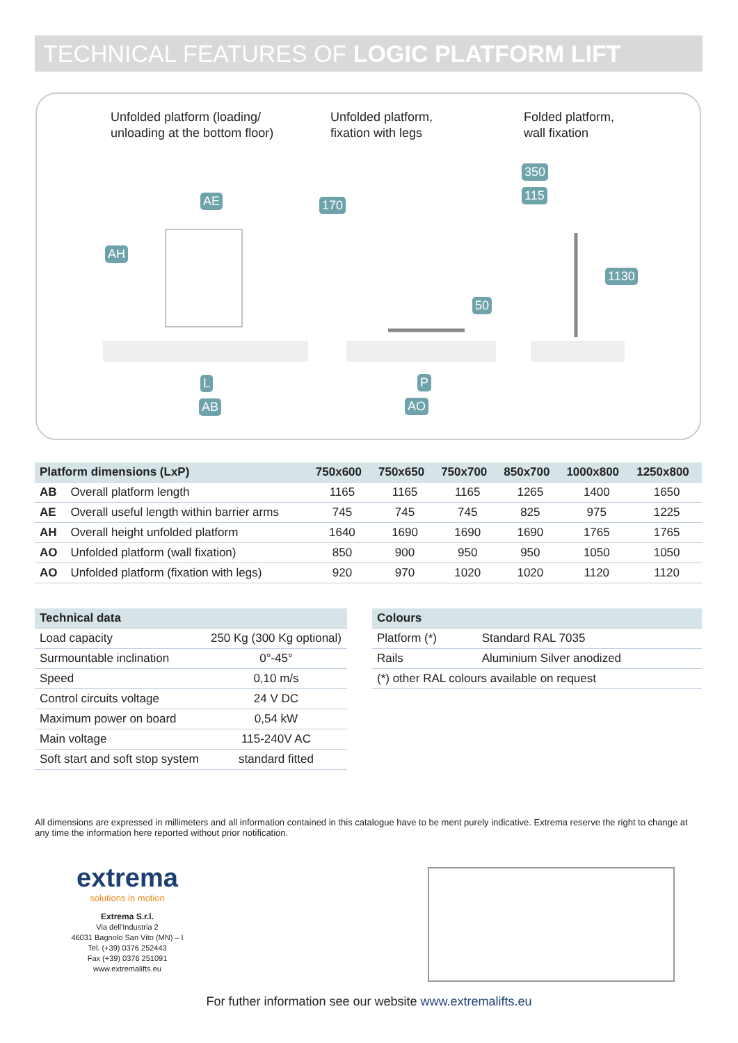TECHNICAL FEATURES OF LOGIC PLATFORM LIFT
Unfolded platform (loading/
unloading at the bottom floor)
Unfolded platform,
fixation with legs
Folded platform,
wall fixation
AH
AE
L
AB
170
50
P
AO
350
115
1130
| Platform dimensions (LxP) | | 750x600 | 750x650 | 750x700 | 850x700 | 1000x800 | 1250x800 |
| --- | --- | --- | --- | --- | --- | --- | --- |
| AB | Overall platform length | 1165 | 1165 | 1165 | 1265 | 1400 | 1650 |
| AE | Overall useful length within barrier arms | 745 | 745 | 745 | 825 | 975 | 1225 |
| AH | Overall height unfolded platform | 1640 | 1690 | 1690 | 1690 | 1765 | 1765 |
| AO | Unfolded platform (wall fixation) | 850 | 900 | 950 | 950 | 1050 | 1050 |
| AO | Unfolded platform (fixation with legs) | 920 | 970 | 1020 | 1020 | 1120 | 1120 |
| Technical data | |
| --- | --- |
| Load capacity | 250 Kg (300 Kg optional) |
| Surmountable inclination | 0°-45° |
| Speed | 0,10 m/s |
| Control circuits voltage | 24 V DC |
| Maximum power on board | 0,54 kW |
| Main voltage | 115-240V AC |
| Soft start and soft stop system | standard fitted |
| Colours | |
| --- | --- |
| Platform (*) | Standard RAL 7035 |
| Rails | Aluminium Silver anodized |
| (*) other RAL colours available on request | |
All dimensions are expressed in millimeters and all information contained in this catalogue have to be ment purely indicative. Extrema reserve the right to change at any time the information here reported without prior notification.
extrema
solutions in motion
Extrema S.r.l.
Via dell'Industria 2
46031 Bagnolo San Vito (MN) – I
Tel. (+39) 0376 252443
Fax (+39) 0376 251091
www.extremalifts.eu
For futher information see our website www.extremalifts.eu